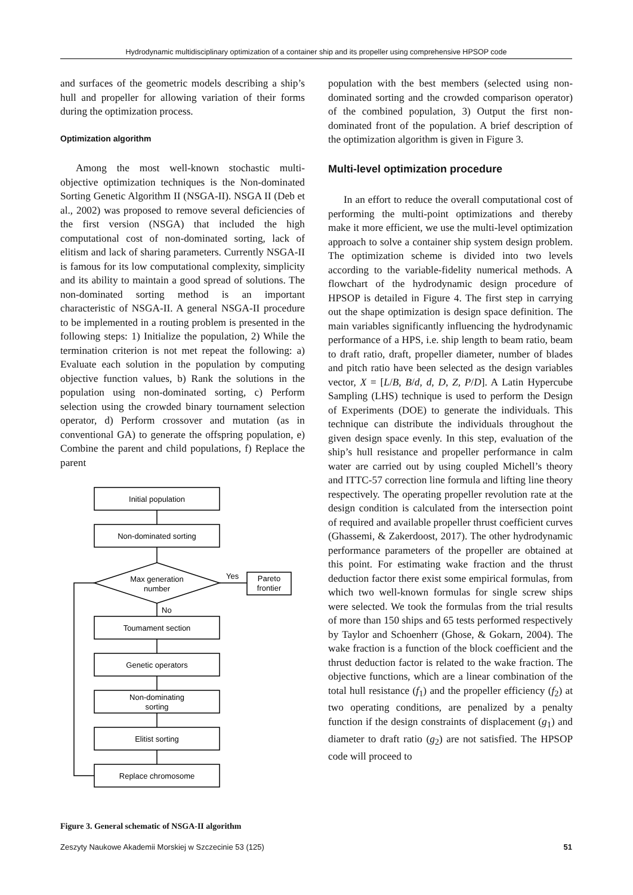Hydrodynamic multidisciplinary optimization of a container ship and its propeller using comprehensive HPSOP code
and surfaces of the geometric models describing a ship’s hull and propeller for allowing variation of their forms during the optimization process.
Optimization algorithm
Among the most well-known stochastic multi-objective optimization techniques is the Non-dominated Sorting Genetic Algorithm II (NSGA-II). NSGA II (Deb et al., 2002) was proposed to remove several deficiencies of the first version (NSGA) that included the high computational cost of non-dominated sorting, lack of elitism and lack of sharing parameters. Currently NSGA-II is famous for its low computational complexity, simplicity and its ability to maintain a good spread of solutions. The non-dominated sorting method is an important characteristic of NSGA-II. A general NSGA-II procedure to be implemented in a routing problem is presented in the following steps: 1) Initialize the population, 2) While the termination criterion is not met repeat the following: a) Evaluate each solution in the population by computing objective function values, b) Rank the solutions in the population using non-dominated sorting, c) Perform selection using the crowded binary tournament selection operator, d) Perform crossover and mutation (as in conventional GA) to generate the offspring population, e) Combine the parent and child populations, f) Replace the parent
Initial population
Non-dominated sorting
Max generation
number
Yes
Pareto
frontier
No
Toumament section
Genetic operators
Non-dominating
sorting
Elitist sorting
Replace chromosome
Figure 3. General schematic of NSGA-II algorithm
population with the best members (selected using non-dominated sorting and the crowded comparison operator) of the combined population, 3) Output the first non-dominated front of the population. A brief description of the optimization algorithm is given in Figure 3.
Multi-level optimization procedure
In an effort to reduce the overall computational cost of performing the multi-point optimizations and thereby make it more efficient, we use the multi-level optimization approach to solve a container ship system design problem. The optimization scheme is divided into two levels according to the variable-fidelity numerical methods. A flowchart of the hydrodynamic design procedure of HPSOP is detailed in Figure 4. The first step in carrying out the shape optimization is design space definition. The main variables significantly influencing the hydrodynamic performance of a HPS, i.e. ship length to beam ratio, beam to draft ratio, draft, propeller diameter, number of blades and pitch ratio have been selected as the design variables vector, X = [L/B, B/d, d, D, Z, P/D]. A Latin Hypercube Sampling (LHS) technique is used to perform the Design of Experiments (DOE) to generate the individuals. This technique can distribute the individuals throughout the given design space evenly. In this step, evaluation of the ship’s hull resistance and propeller performance in calm water are carried out by using coupled Michell’s theory and ITTC-57 correction line formula and lifting line theory respectively. The operating propeller revolution rate at the design condition is calculated from the intersection point of required and available propeller thrust coefficient curves (Ghassemi, & Zakerdoost, 2017). The other hydrodynamic performance parameters of the propeller are obtained at this point. For estimating wake fraction and the thrust deduction factor there exist some empirical formulas, from which two well-known formulas for single screw ships were selected. We took the formulas from the trial results of more than 150 ships and 65 tests performed respectively by Taylor and Schoenherr (Ghose, & Gokarn, 2004). The wake fraction is a function of the block coefficient and the thrust deduction factor is related to the wake fraction. The objective functions, which are a linear combination of the total hull resistance (f<sub>1</sub>) and the propeller efficiency (f<sub>2</sub>) at two operating conditions, are penalized by a penalty function if the design constraints of displacement (g<sub>1</sub>) and diameter to draft ratio (g<sub>2</sub>) are not satisfied. The HPSOP code will proceed to
Zeszyty Naukowe Akademii Morskiej w Szczecinie 53 (125) 51